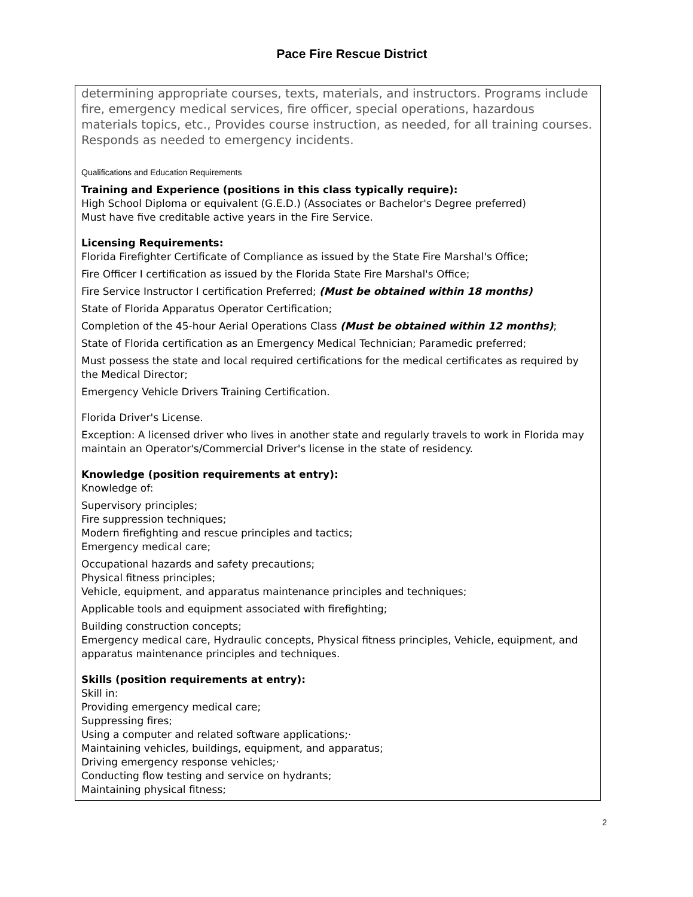Pace Fire Rescue District
determining appropriate courses, texts, materials, and instructors. Programs include fire, emergency medical services, fire officer, special operations, hazardous materials topics, etc., Provides course instruction, as needed, for all training courses. Responds as needed to emergency incidents.
Qualifications and Education Requirements
Training and Experience (positions in this class typically require):
High School Diploma or equivalent (G.E.D.) (Associates or Bachelor's Degree preferred)
Must have five creditable active years in the Fire Service.
Licensing Requirements:
Florida Firefighter Certificate of Compliance as issued by the State Fire Marshal's Office;
Fire Officer I certification as issued by the Florida State Fire Marshal's Office;
Fire Service Instructor I certification Preferred; (Must be obtained within 18 months)
State of Florida Apparatus Operator Certification;
Completion of the 45-hour Aerial Operations Class (Must be obtained within 12 months);
State of Florida certification as an Emergency Medical Technician; Paramedic preferred;
Must possess the state and local required certifications for the medical certificates as required by the Medical Director;
Emergency Vehicle Drivers Training Certification.
Florida Driver's License.
Exception: A licensed driver who lives in another state and regularly travels to work in Florida may maintain an Operator's/Commercial Driver's license in the state of residency.
Knowledge (position requirements at entry):
Knowledge of:
Supervisory principles;
Fire suppression techniques;
Modern firefighting and rescue principles and tactics;
Emergency medical care;
Occupational hazards and safety precautions;
Physical fitness principles;
Vehicle, equipment, and apparatus maintenance principles and techniques;
Applicable tools and equipment associated with firefighting;
Building construction concepts;
Emergency medical care, Hydraulic concepts, Physical fitness principles, Vehicle, equipment, and apparatus maintenance principles and techniques.
Skills (position requirements at entry):
Skill in:
Providing emergency medical care;
Suppressing fires;
Using a computer and related software applications;·
Maintaining vehicles, buildings, equipment, and apparatus;
Driving emergency response vehicles;·
Conducting flow testing and service on hydrants;
Maintaining physical fitness;
2